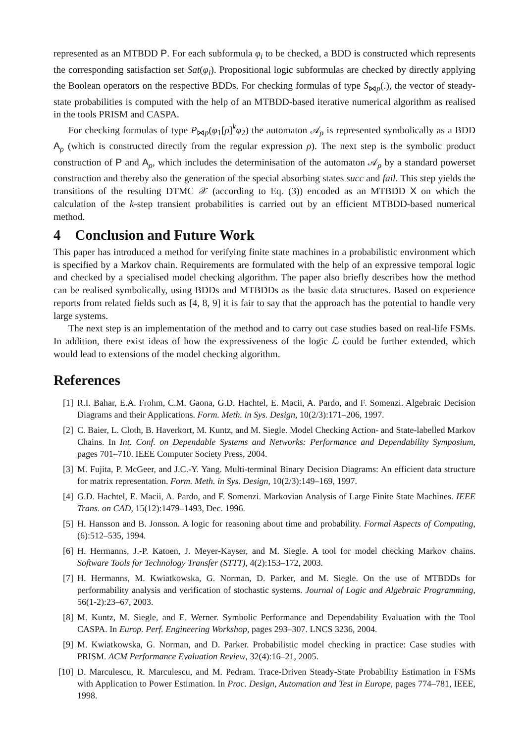represented as an MTBDD P. For each subformula φ<sub>i</sub> to be checked, a BDD is constructed which represents the corresponding satisfaction set Sat(φ<sub>i</sub>). Propositional logic subformulas are checked by directly applying the Boolean operators on the respective BDDs. For checking formulas of type S<sub>⋈p</sub>(.), the vector of steady-state probabilities is computed with the help of an MTBDD-based iterative numerical algorithm as realised in the tools PRISM and CASPA.
For checking formulas of type P<sub>⋈p</sub>(φ<sub>1</sub>[ρ]<sup>k</sup>φ<sub>2</sub>) the automaton 𝒜<sub>ρ</sub> is represented symbolically as a BDD A<sub>ρ</sub> (which is constructed directly from the regular expression ρ). The next step is the symbolic product construction of P and A<sub>ρ</sub>, which includes the determinisation of the automaton 𝒜<sub>ρ</sub> by a standard powerset construction and thereby also the generation of the special absorbing states succ and fail. This step yields the transitions of the resulting DTMC 𝒳 (according to Eq. (3)) encoded as an MTBDD X on which the calculation of the k-step transient probabilities is carried out by an efficient MTBDD-based numerical method.
4 Conclusion and Future Work
This paper has introduced a method for verifying finite state machines in a probabilistic environment which is specified by a Markov chain. Requirements are formulated with the help of an expressive temporal logic and checked by a specialised model checking algorithm. The paper also briefly describes how the method can be realised symbolically, using BDDs and MTBDDs as the basic data structures. Based on experience reports from related fields such as [4, 8, 9] it is fair to say that the approach has the potential to handle very large systems.
The next step is an implementation of the method and to carry out case studies based on real-life FSMs. In addition, there exist ideas of how the expressiveness of the logic ℒ could be further extended, which would lead to extensions of the model checking algorithm.
References
[1] R.I. Bahar, E.A. Frohm, C.M. Gaona, G.D. Hachtel, E. Macii, A. Pardo, and F. Somenzi. Algebraic Decision Diagrams and their Applications. Form. Meth. in Sys. Design, 10(2/3):171–206, 1997.
[2] C. Baier, L. Cloth, B. Haverkort, M. Kuntz, and M. Siegle. Model Checking Action- and State-labelled Markov Chains. In Int. Conf. on Dependable Systems and Networks: Performance and Dependability Symposium, pages 701–710. IEEE Computer Society Press, 2004.
[3] M. Fujita, P. McGeer, and J.C.-Y. Yang. Multi-terminal Binary Decision Diagrams: An efficient data structure for matrix representation. Form. Meth. in Sys. Design, 10(2/3):149–169, 1997.
[4] G.D. Hachtel, E. Macii, A. Pardo, and F. Somenzi. Markovian Analysis of Large Finite State Machines. IEEE Trans. on CAD, 15(12):1479–1493, Dec. 1996.
[5] H. Hansson and B. Jonsson. A logic for reasoning about time and probability. Formal Aspects of Computing, (6):512–535, 1994.
[6] H. Hermanns, J.-P. Katoen, J. Meyer-Kayser, and M. Siegle. A tool for model checking Markov chains. Software Tools for Technology Transfer (STTT), 4(2):153–172, 2003.
[7] H. Hermanns, M. Kwiatkowska, G. Norman, D. Parker, and M. Siegle. On the use of MTBDDs for performability analysis and verification of stochastic systems. Journal of Logic and Algebraic Programming, 56(1-2):23–67, 2003.
[8] M. Kuntz, M. Siegle, and E. Werner. Symbolic Performance and Dependability Evaluation with the Tool CASPA. In Europ. Perf. Engineering Workshop, pages 293–307. LNCS 3236, 2004.
[9] M. Kwiatkowska, G. Norman, and D. Parker. Probabilistic model checking in practice: Case studies with PRISM. ACM Performance Evaluation Review, 32(4):16–21, 2005.
[10] D. Marculescu, R. Marculescu, and M. Pedram. Trace-Driven Steady-State Probability Estimation in FSMs with Application to Power Estimation. In Proc. Design, Automation and Test in Europe, pages 774–781, IEEE, 1998.